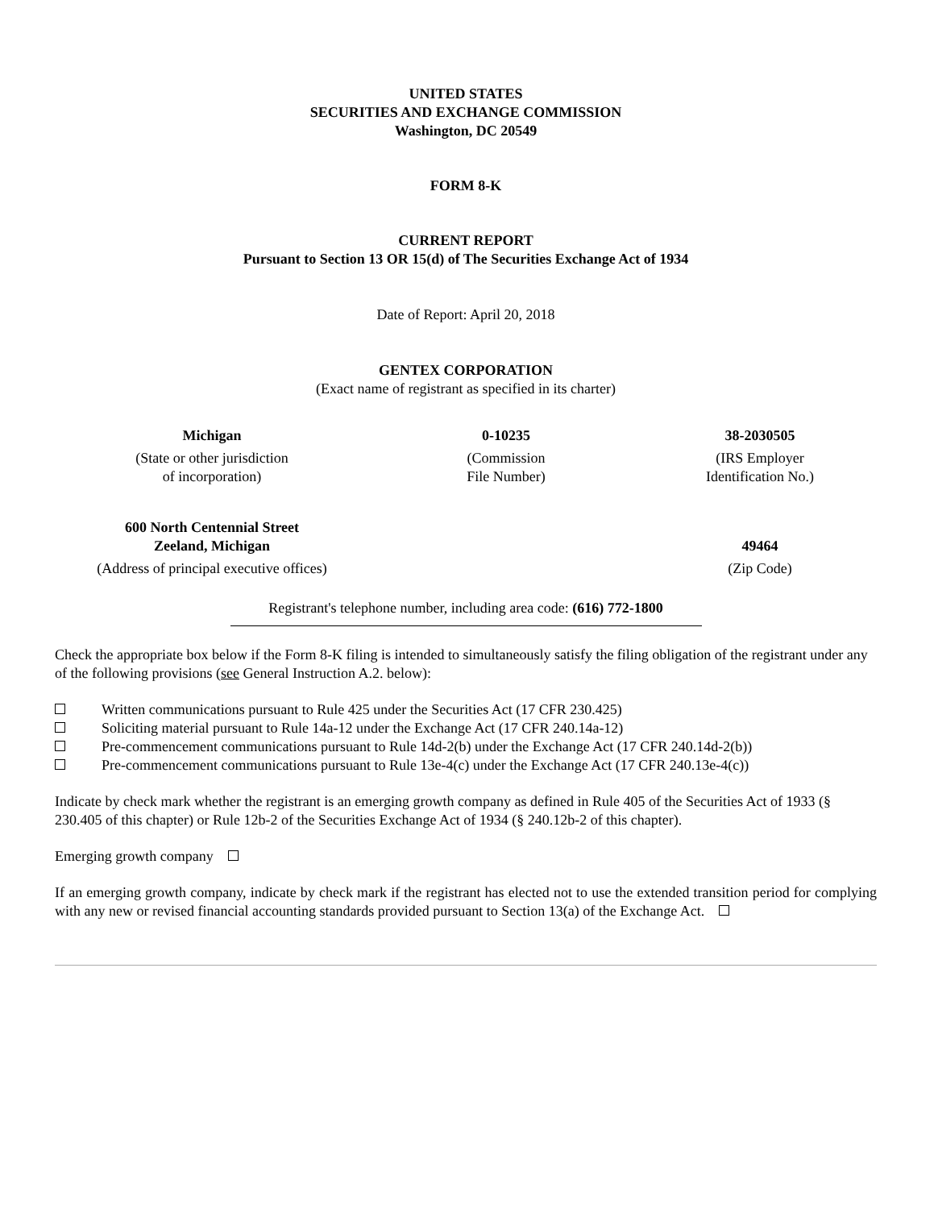UNITED STATES
SECURITIES AND EXCHANGE COMMISSION
Washington, DC 20549
FORM 8-K
CURRENT REPORT
Pursuant to Section 13 OR 15(d) of The Securities Exchange Act of 1934
Date of Report: April 20, 2018
GENTEX CORPORATION
(Exact name of registrant as specified in its charter)
| Michigan | 0-10235 | 38-2030505 |
| (State or other jurisdiction of incorporation) | (Commission File Number) | (IRS Employer Identification No.) |
| 600 North Centennial Street Zeeland, Michigan | | 49464 |
| (Address of principal executive offices) | | (Zip Code) |
Registrant's telephone number, including area code: (616) 772-1800
Check the appropriate box below if the Form 8-K filing is intended to simultaneously satisfy the filing obligation of the registrant under any of the following provisions (see General Instruction A.2. below):
Written communications pursuant to Rule 425 under the Securities Act (17 CFR 230.425)
Soliciting material pursuant to Rule 14a-12 under the Exchange Act (17 CFR 240.14a-12)
Pre-commencement communications pursuant to Rule 14d-2(b) under the Exchange Act (17 CFR 240.14d-2(b))
Pre-commencement communications pursuant to Rule 13e-4(c) under the Exchange Act (17 CFR 240.13e-4(c))
Indicate by check mark whether the registrant is an emerging growth company as defined in Rule 405 of the Securities Act of 1933 (§ 230.405 of this chapter) or Rule 12b-2 of the Securities Exchange Act of 1934 (§ 240.12b-2 of this chapter).
Emerging growth company
If an emerging growth company, indicate by check mark if the registrant has elected not to use the extended transition period for complying with any new or revised financial accounting standards provided pursuant to Section 13(a) of the Exchange Act.